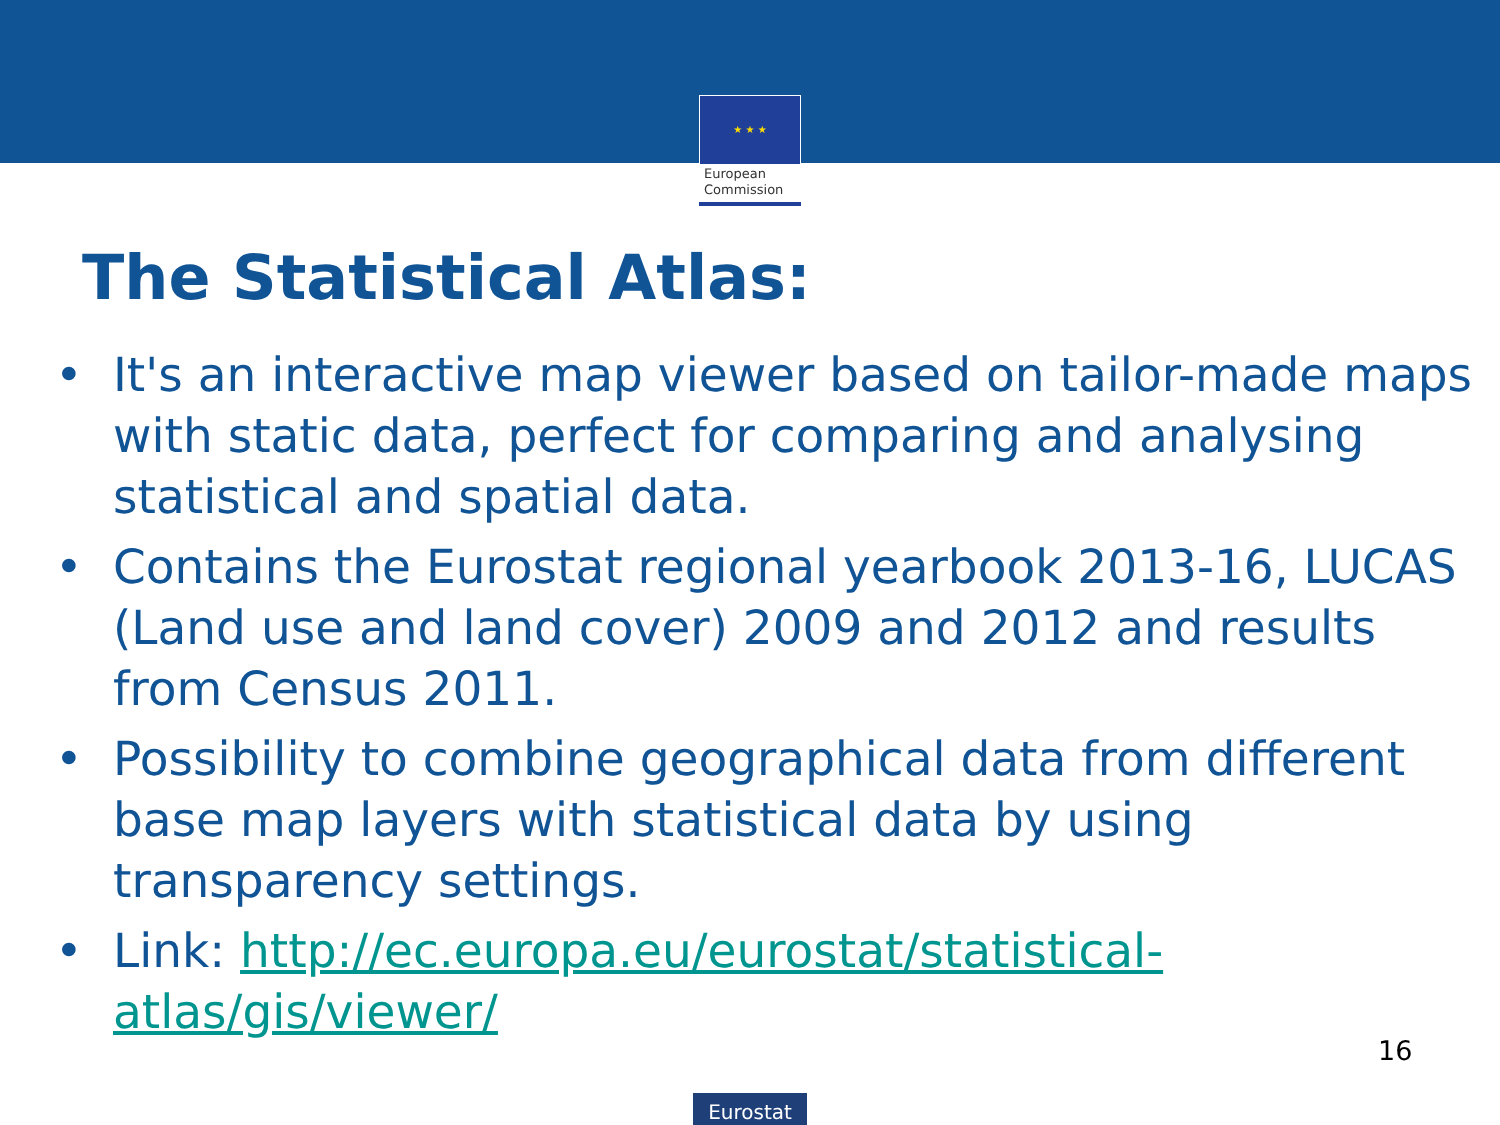★ ★ ★
European
Commission
The Statistical Atlas:
• It's an interactive map viewer based on tailor-made maps with static data, perfect for comparing and analysing statistical and spatial data.
• Contains the Eurostat regional yearbook 2013-16, LUCAS (Land use and land cover) 2009 and 2012 and results from Census 2011.
• Possibility to combine geographical data from different base map layers with statistical data by using transparency settings.
• Link: http://ec.europa.eu/eurostat/statistical-atlas/gis/viewer/
16
Eurostat